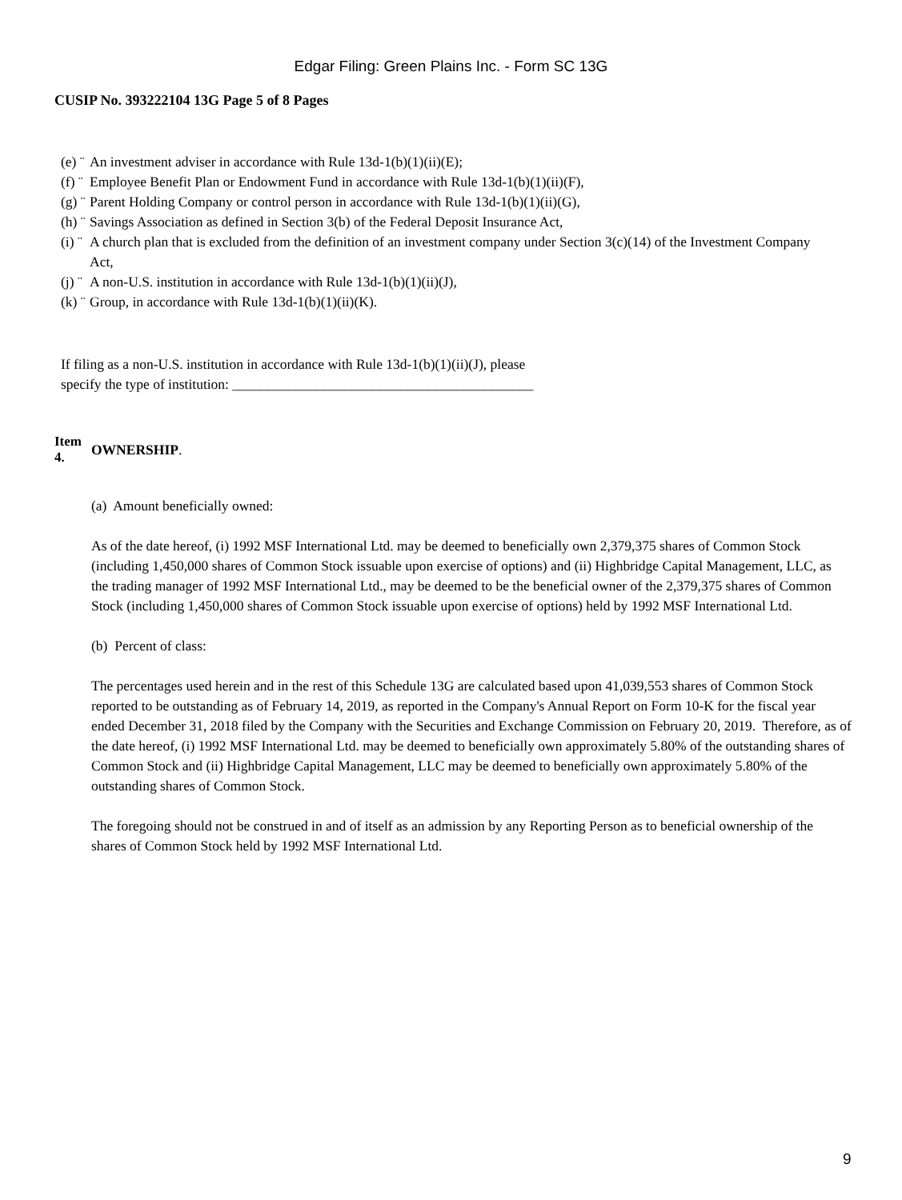Edgar Filing: Green Plains Inc. - Form SC 13G
CUSIP No. 393222104 13G Page 5 of 8 Pages
(e) ¨ An investment adviser in accordance with Rule 13d-1(b)(1)(ii)(E);
(f) ¨ Employee Benefit Plan or Endowment Fund in accordance with Rule 13d-1(b)(1)(ii)(F),
(g) ¨ Parent Holding Company or control person in accordance with Rule 13d-1(b)(1)(ii)(G),
(h) ¨ Savings Association as defined in Section 3(b) of the Federal Deposit Insurance Act,
(i) ¨ A church plan that is excluded from the definition of an investment company under Section 3(c)(14) of the Investment Company Act,
(j) ¨ A non-U.S. institution in accordance with Rule 13d-1(b)(1)(ii)(J),
(k) ¨ Group, in accordance with Rule 13d-1(b)(1)(ii)(K).
If filing as a non-U.S. institution in accordance with Rule 13d-1(b)(1)(ii)(J), please
specify the type of institution: ___________________________________________
Item 4. OWNERSHIP.
(a) Amount beneficially owned:
As of the date hereof, (i) 1992 MSF International Ltd. may be deemed to beneficially own 2,379,375 shares of Common Stock (including 1,450,000 shares of Common Stock issuable upon exercise of options) and (ii) Highbridge Capital Management, LLC, as the trading manager of 1992 MSF International Ltd., may be deemed to be the beneficial owner of the 2,379,375 shares of Common Stock (including 1,450,000 shares of Common Stock issuable upon exercise of options) held by 1992 MSF International Ltd.
(b) Percent of class:
The percentages used herein and in the rest of this Schedule 13G are calculated based upon 41,039,553 shares of Common Stock reported to be outstanding as of February 14, 2019, as reported in the Company's Annual Report on Form 10-K for the fiscal year ended December 31, 2018 filed by the Company with the Securities and Exchange Commission on February 20, 2019. Therefore, as of the date hereof, (i) 1992 MSF International Ltd. may be deemed to beneficially own approximately 5.80% of the outstanding shares of Common Stock and (ii) Highbridge Capital Management, LLC may be deemed to beneficially own approximately 5.80% of the outstanding shares of Common Stock.
The foregoing should not be construed in and of itself as an admission by any Reporting Person as to beneficial ownership of the shares of Common Stock held by 1992 MSF International Ltd.
9